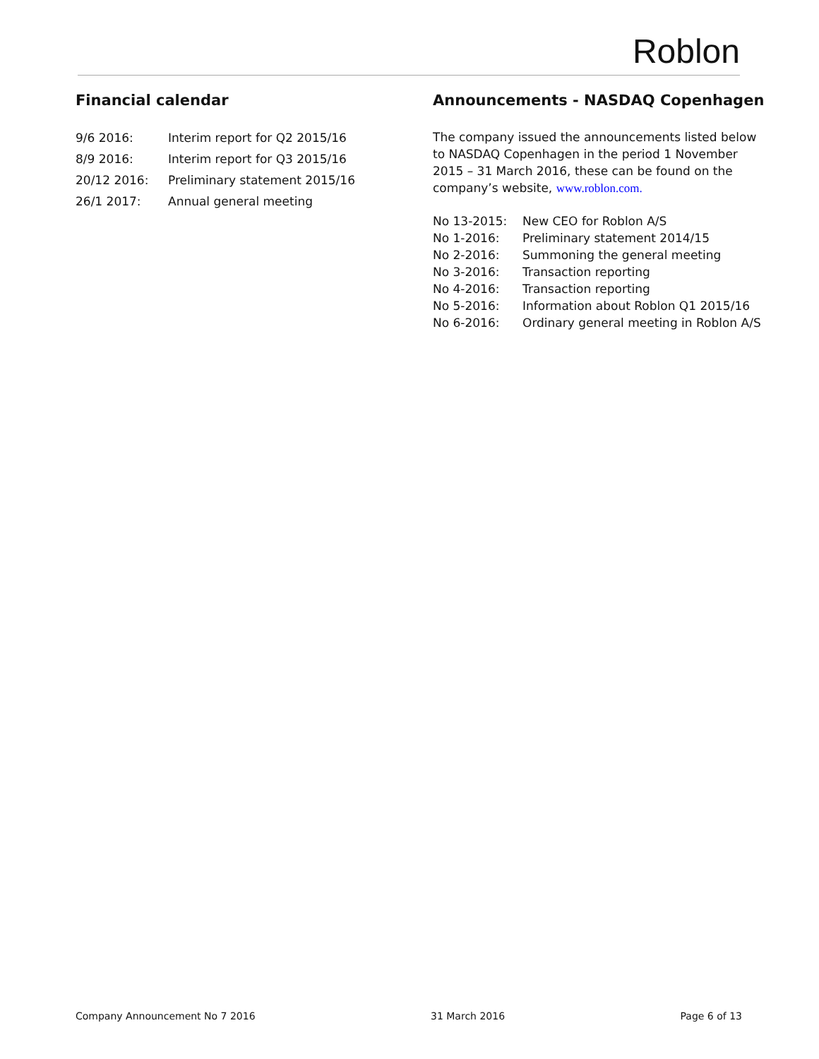Roblon
Financial calendar
| 9/6 2016: | Interim report for Q2 2015/16 |
| 8/9 2016: | Interim report for Q3 2015/16 |
| 20/12 2016: | Preliminary statement 2015/16 |
| 26/1 2017: | Annual general meeting |
Announcements - NASDAQ Copenhagen
The company issued the announcements listed below to NASDAQ Copenhagen in the period 1 November 2015 – 31 March 2016, these can be found on the company’s website, www.roblon.com.
| No 13-2015: | New CEO for Roblon A/S |
| No 1-2016: | Preliminary statement 2014/15 |
| No 2-2016: | Summoning the general meeting |
| No 3-2016: | Transaction reporting |
| No 4-2016: | Transaction reporting |
| No 5-2016: | Information about Roblon Q1 2015/16 |
| No 6-2016: | Ordinary general meeting in Roblon A/S |
Company Announcement No 7 2016 31 March 2016 Page 6 of 13